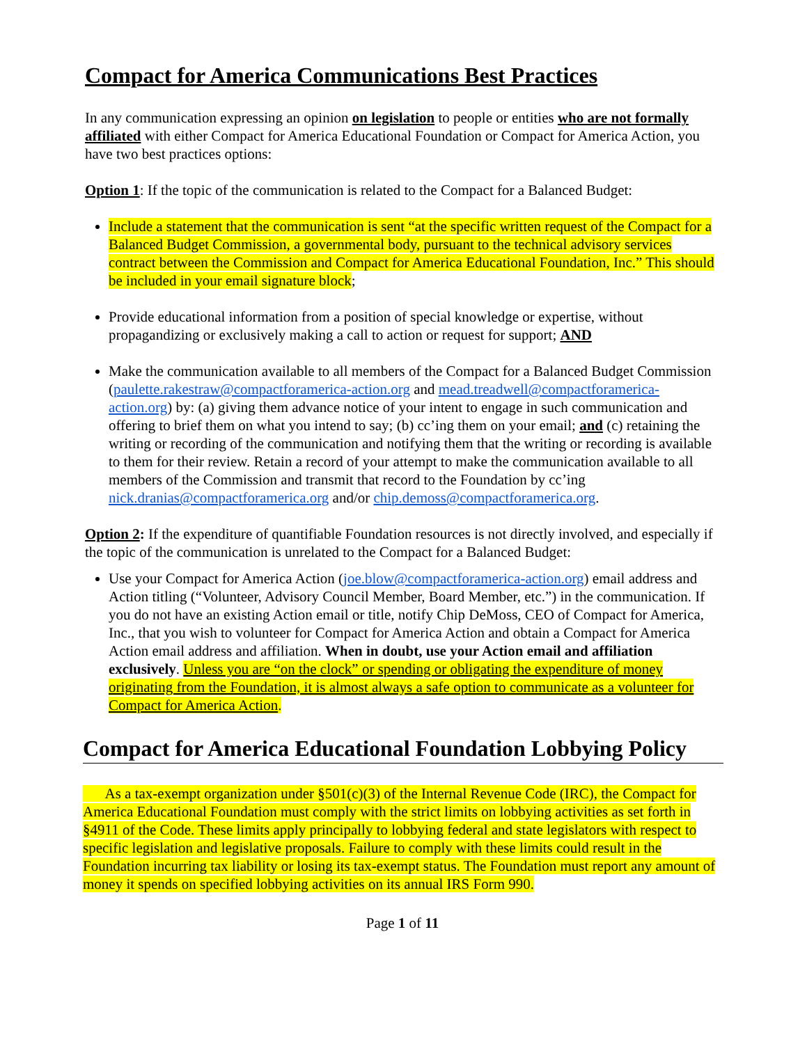Compact for America Communications Best Practices
In any communication expressing an opinion on legislation to people or entities who are not formally affiliated with either Compact for America Educational Foundation or Compact for America Action, you have two best practices options:
Option 1: If the topic of the communication is related to the Compact for a Balanced Budget:
Include a statement that the communication is sent “at the specific written request of the Compact for a Balanced Budget Commission, a governmental body, pursuant to the technical advisory services contract between the Commission and Compact for America Educational Foundation, Inc.” This should be included in your email signature block;
Provide educational information from a position of special knowledge or expertise, without propagandizing or exclusively making a call to action or request for support; AND
Make the communication available to all members of the Compact for a Balanced Budget Commission (paulette.rakestraw@compactforamerica-action.org and mead.treadwell@compactforamerica-action.org) by: (a) giving them advance notice of your intent to engage in such communication and offering to brief them on what you intend to say; (b) cc’ing them on your email; and (c) retaining the writing or recording of the communication and notifying them that the writing or recording is available to them for their review. Retain a record of your attempt to make the communication available to all members of the Commission and transmit that record to the Foundation by cc’ing nick.dranias@compactforamerica.org and/or chip.demoss@compactforamerica.org.
Option 2: If the expenditure of quantifiable Foundation resources is not directly involved, and especially if the topic of the communication is unrelated to the Compact for a Balanced Budget:
Use your Compact for America Action (joe.blow@compactforamerica-action.org) email address and Action titling (“Volunteer, Advisory Council Member, Board Member, etc.”) in the communication. If you do not have an existing Action email or title, notify Chip DeMoss, CEO of Compact for America, Inc., that you wish to volunteer for Compact for America Action and obtain a Compact for America Action email address and affiliation. When in doubt, use your Action email and affiliation exclusively. Unless you are “on the clock” or spending or obligating the expenditure of money originating from the Foundation, it is almost always a safe option to communicate as a volunteer for Compact for America Action.
Compact for America Educational Foundation Lobbying Policy
As a tax-exempt organization under §501(c)(3) of the Internal Revenue Code (IRC), the Compact for America Educational Foundation must comply with the strict limits on lobbying activities as set forth in §4911 of the Code. These limits apply principally to lobbying federal and state legislators with respect to specific legislation and legislative proposals. Failure to comply with these limits could result in the Foundation incurring tax liability or losing its tax-exempt status. The Foundation must report any amount of money it spends on specified lobbying activities on its annual IRS Form 990.
Page 1 of 11